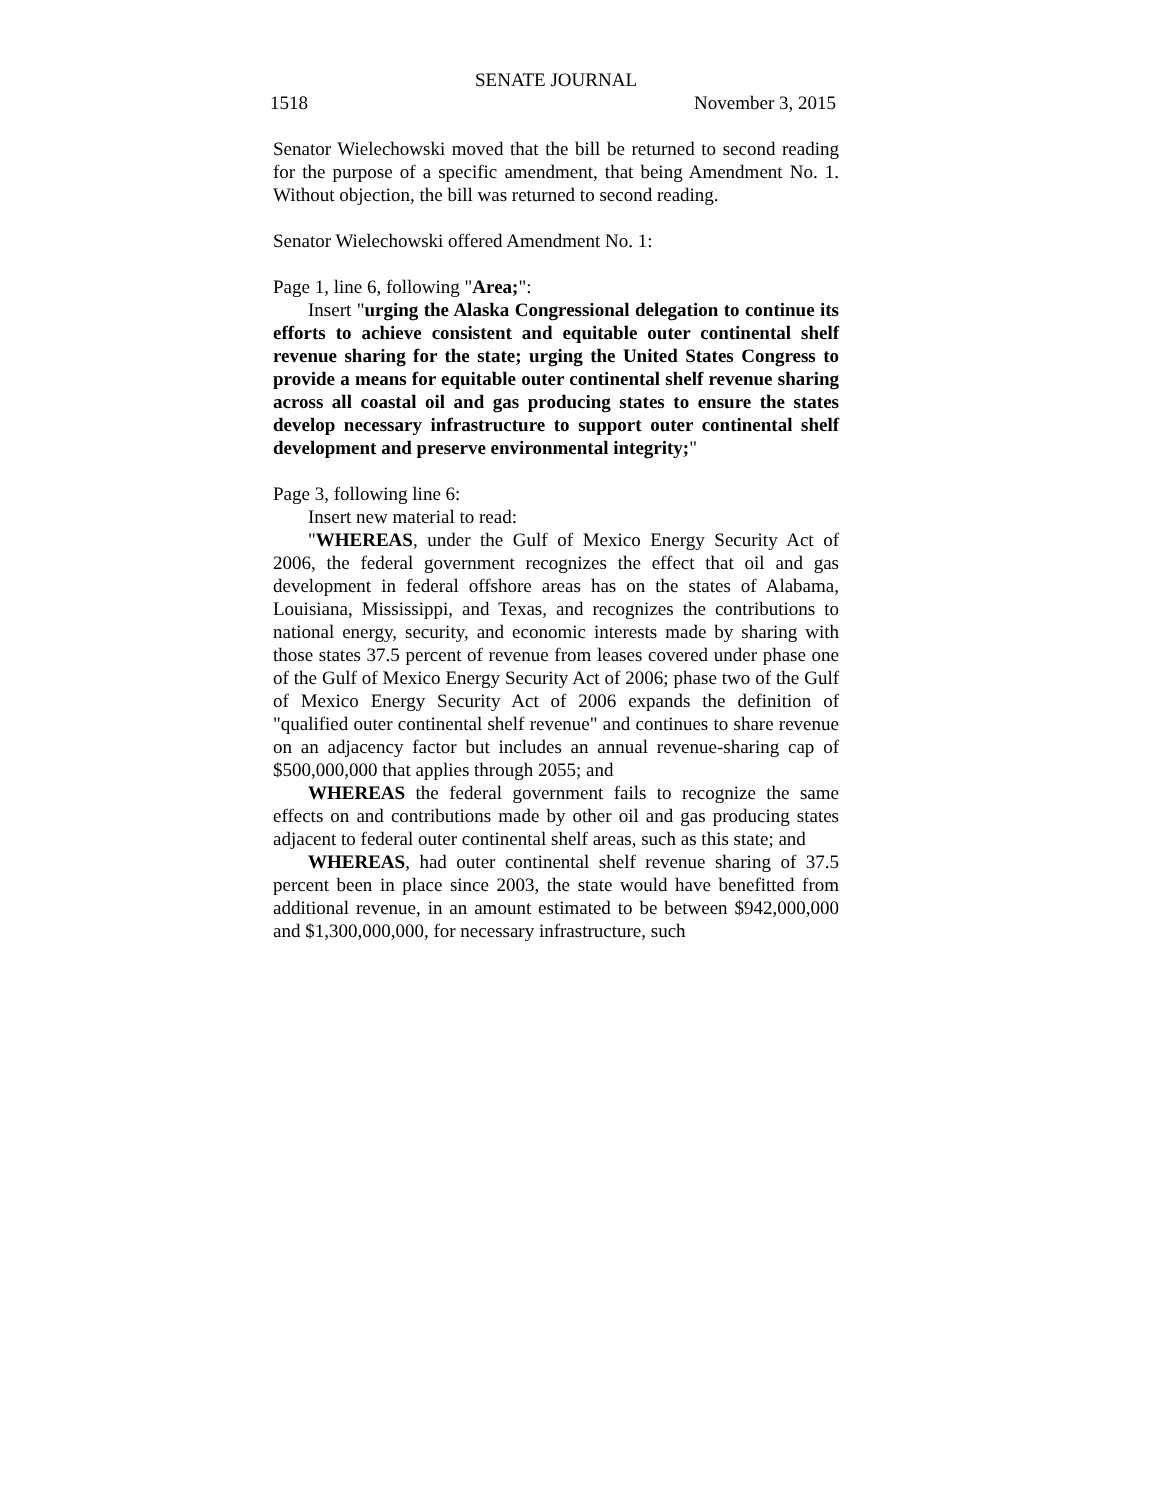SENATE JOURNAL
1518 November 3, 2015
Senator Wielechowski moved that the bill be returned to second reading for the purpose of a specific amendment, that being Amendment No. 1. Without objection, the bill was returned to second reading.
Senator Wielechowski offered Amendment No. 1:
Page 1, line 6, following "Area;":
Insert "urging the Alaska Congressional delegation to continue its efforts to achieve consistent and equitable outer continental shelf revenue sharing for the state; urging the United States Congress to provide a means for equitable outer continental shelf revenue sharing across all coastal oil and gas producing states to ensure the states develop necessary infrastructure to support outer continental shelf development and preserve environmental integrity;"
Page 3, following line 6:
Insert new material to read:
"WHEREAS, under the Gulf of Mexico Energy Security Act of 2006, the federal government recognizes the effect that oil and gas development in federal offshore areas has on the states of Alabama, Louisiana, Mississippi, and Texas, and recognizes the contributions to national energy, security, and economic interests made by sharing with those states 37.5 percent of revenue from leases covered under phase one of the Gulf of Mexico Energy Security Act of 2006; phase two of the Gulf of Mexico Energy Security Act of 2006 expands the definition of "qualified outer continental shelf revenue" and continues to share revenue on an adjacency factor but includes an annual revenue-sharing cap of $500,000,000 that applies through 2055; and
WHEREAS the federal government fails to recognize the same effects on and contributions made by other oil and gas producing states adjacent to federal outer continental shelf areas, such as this state; and
WHEREAS, had outer continental shelf revenue sharing of 37.5 percent been in place since 2003, the state would have benefitted from additional revenue, in an amount estimated to be between $942,000,000 and $1,300,000,000, for necessary infrastructure, such